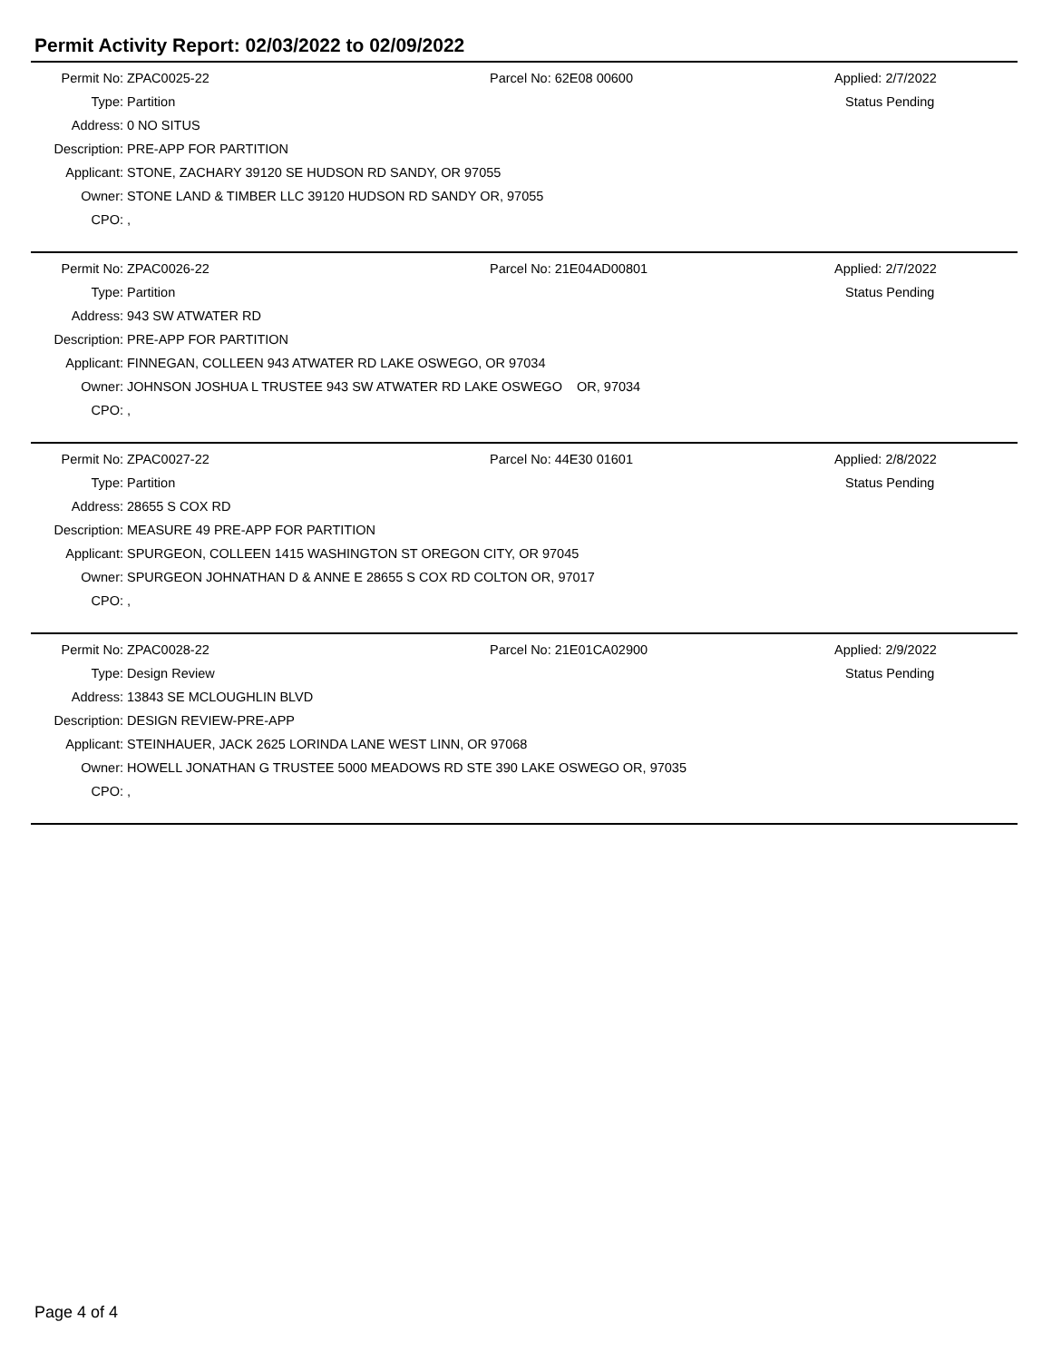Permit Activity Report: 02/03/2022 to 02/09/2022
Permit No: ZPAC0025-22 Parcel No: 62E08 00600 Applied: 2/7/2022
Type: Partition Status Pending
Address: 0 NO SITUS
Description: PRE-APP FOR PARTITION
Applicant: STONE, ZACHARY 39120 SE HUDSON RD SANDY, OR 97055
Owner: STONE LAND & TIMBER LLC 39120 HUDSON RD SANDY OR, 97055
CPO:,
Permit No: ZPAC0026-22 Parcel No: 21E04AD00801 Applied: 2/7/2022
Type: Partition Status Pending
Address: 943 SW ATWATER RD
Description: PRE-APP FOR PARTITION
Applicant: FINNEGAN, COLLEEN 943 ATWATER RD LAKE OSWEGO, OR 97034
Owner: JOHNSON JOSHUA L TRUSTEE 943 SW ATWATER RD LAKE OSWEGO OR, 97034
CPO:,
Permit No: ZPAC0027-22 Parcel No: 44E30 01601 Applied: 2/8/2022
Type: Partition Status Pending
Address: 28655 S COX RD
Description: MEASURE 49 PRE-APP FOR PARTITION
Applicant: SPURGEON, COLLEEN 1415 WASHINGTON ST OREGON CITY, OR 97045
Owner: SPURGEON JOHNATHAN D & ANNE E 28655 S COX RD COLTON OR, 97017
CPO:,
Permit No: ZPAC0028-22 Parcel No: 21E01CA02900 Applied: 2/9/2022
Type: Design Review Status Pending
Address: 13843 SE MCLOUGHLIN BLVD
Description: DESIGN REVIEW-PRE-APP
Applicant: STEINHAUER, JACK 2625 LORINDA LANE WEST LINN, OR 97068
Owner: HOWELL JONATHAN G TRUSTEE 5000 MEADOWS RD STE 390 LAKE OSWEGO OR, 97035
CPO:,
Page 4 of 4